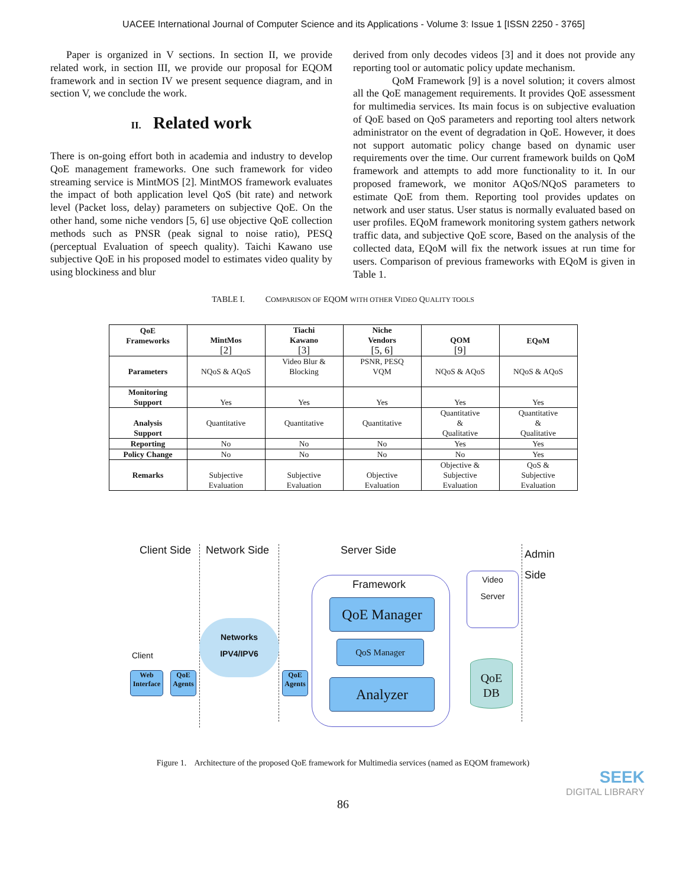UACEE International Journal of Computer Science and its Applications - Volume 3: Issue 1 [ISSN 2250 - 3765]
Paper is organized in V sections. In section II, we provide related work, in section III, we provide our proposal for EQOM framework and in section IV we present sequence diagram, and in section V, we conclude the work.
II. Related work
There is on-going effort both in academia and industry to develop QoE management frameworks. One such framework for video streaming service is MintMOS [2]. MintMOS framework evaluates the impact of both application level QoS (bit rate) and network level (Packet loss, delay) parameters on subjective QoE. On the other hand, some niche vendors [5, 6] use objective QoE collection methods such as PNSR (peak signal to noise ratio), PESQ (perceptual Evaluation of speech quality). Taichi Kawano use subjective QoE in his proposed model to estimates video quality by using blockiness and blur
derived from only decodes videos [3] and it does not provide any reporting tool or automatic policy update mechanism.
QoM Framework [9] is a novel solution; it covers almost all the QoE management requirements. It provides QoE assessment for multimedia services. Its main focus is on subjective evaluation of QoE based on QoS parameters and reporting tool alters network administrator on the event of degradation in QoE. However, it does not support automatic policy change based on dynamic user requirements over the time. Our current framework builds on QoM framework and attempts to add more functionality to it. In our proposed framework, we monitor AQoS/NQoS parameters to estimate QoE from them. Reporting tool provides updates on network and user status. User status is normally evaluated based on user profiles. EQoM framework monitoring system gathers network traffic data, and subjective QoE score, Based on the analysis of the collected data, EQoM will fix the network issues at run time for users. Comparison of previous frameworks with EQoM is given in Table 1.
TABLE I. COMPARISON OF EQOM WITH OTHER VIDEO QUALITY TOOLS
| QoE Frameworks | MintMos [2] | Tiachi Kawano [3] | Niche Vendors [5, 6] | QOM [9] | EQoM |
| --- | --- | --- | --- | --- | --- |
| Parameters | NQoS & AQoS | Video Blur & Blocking | PSNR, PESQ VQM | NQoS & AQoS | NQoS & AQoS |
| Monitoring Support | Yes | Yes | Yes | Yes | Yes |
| Analysis Support | Quantitative | Quantitative | Quantitative | Quantitative & Qualitative | Quantitative & Qualitative |
| Reporting | No | No | No | Yes | Yes |
| Policy Change | No | No | No | No | Yes |
| Remarks | Subjective Evaluation | Subjective Evaluation | Objective Evaluation | Objective & Subjective Evaluation | QoS & Subjective Evaluation |
Client Side Network Side Server Side
Admin
Side
Framework
QoE Manager
QoS Manager
Analyzer
Video
Server
QoE
DB
Networks
IPV4/IPV6
Client
Web
Interface
QoE
Agents
QoE
Agents
Figure 1. Architecture of the proposed QoE framework for Multimedia services (named as EQOM framework)
SEEK
DIGITAL LIBRARY
86